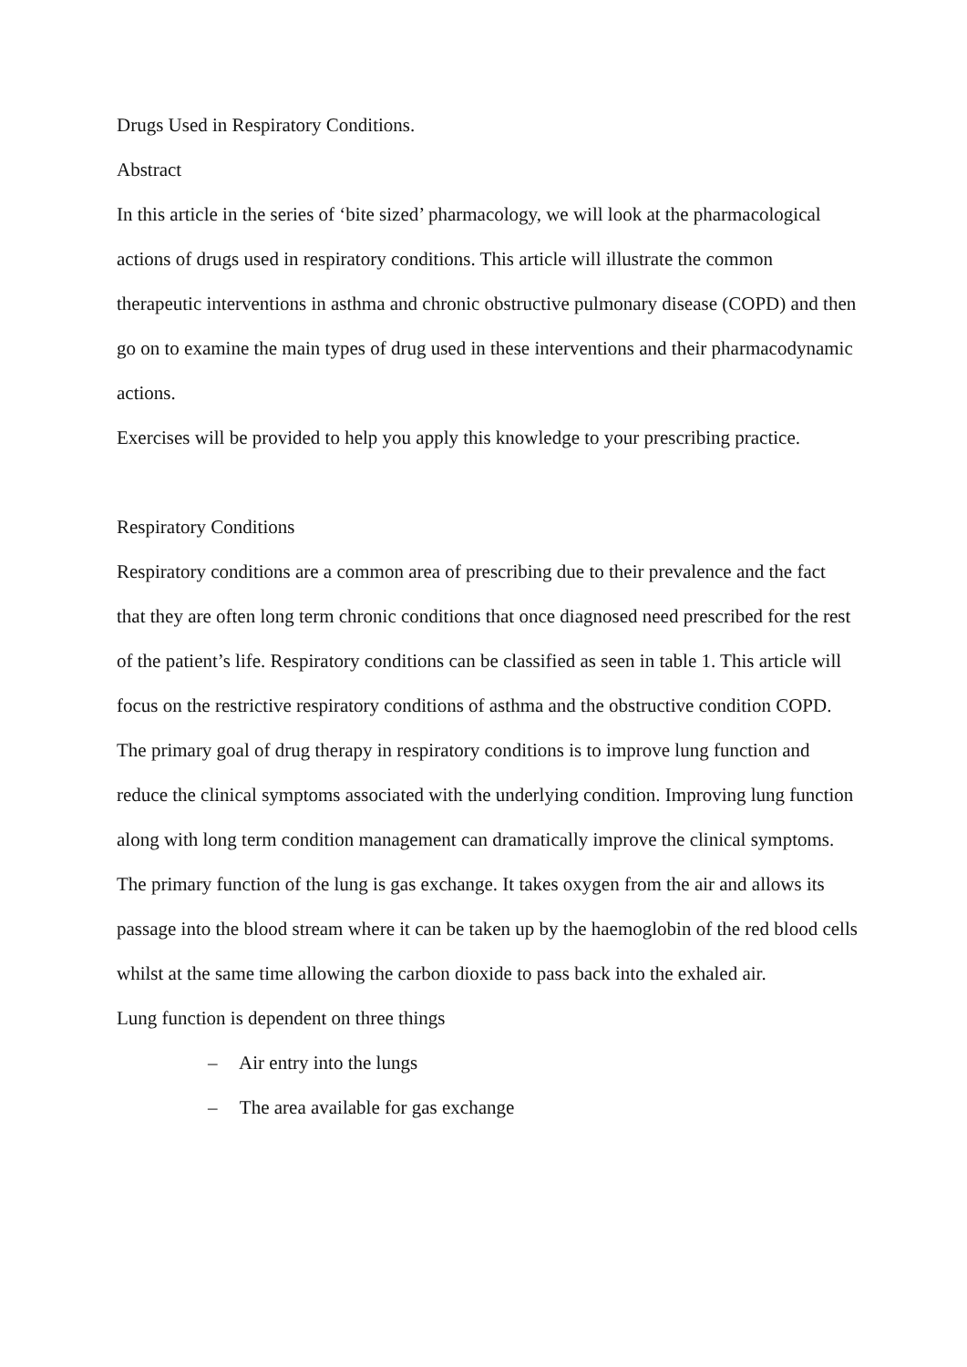Drugs Used in Respiratory Conditions.
Abstract
In this article in the series of ‘bite sized’ pharmacology, we will look at the pharmacological actions of drugs used in respiratory conditions. This article will illustrate the common therapeutic interventions in asthma and chronic obstructive pulmonary disease (COPD) and then go on to examine the main types of drug used in these interventions and their pharmacodynamic actions.
Exercises will be provided to help you apply this knowledge to your prescribing practice.
Respiratory Conditions
Respiratory conditions are a common area of prescribing due to their prevalence and the fact that they are often long term chronic conditions that once diagnosed need prescribed for the rest of the patient’s life. Respiratory conditions can be classified as seen in table 1. This article will focus on the restrictive respiratory conditions of asthma and the obstructive condition COPD.
The primary goal of drug therapy in respiratory conditions is to improve lung function and reduce the clinical symptoms associated with the underlying condition. Improving lung function along with long term condition management can dramatically improve the clinical symptoms.
The primary function of the lung is gas exchange. It takes oxygen from the air and allows its passage into the blood stream where it can be taken up by the haemoglobin of the red blood cells whilst at the same time allowing the carbon dioxide to pass back into the exhaled air.
Lung function is dependent on three things
– Air entry into the lungs
– The area available for gas exchange